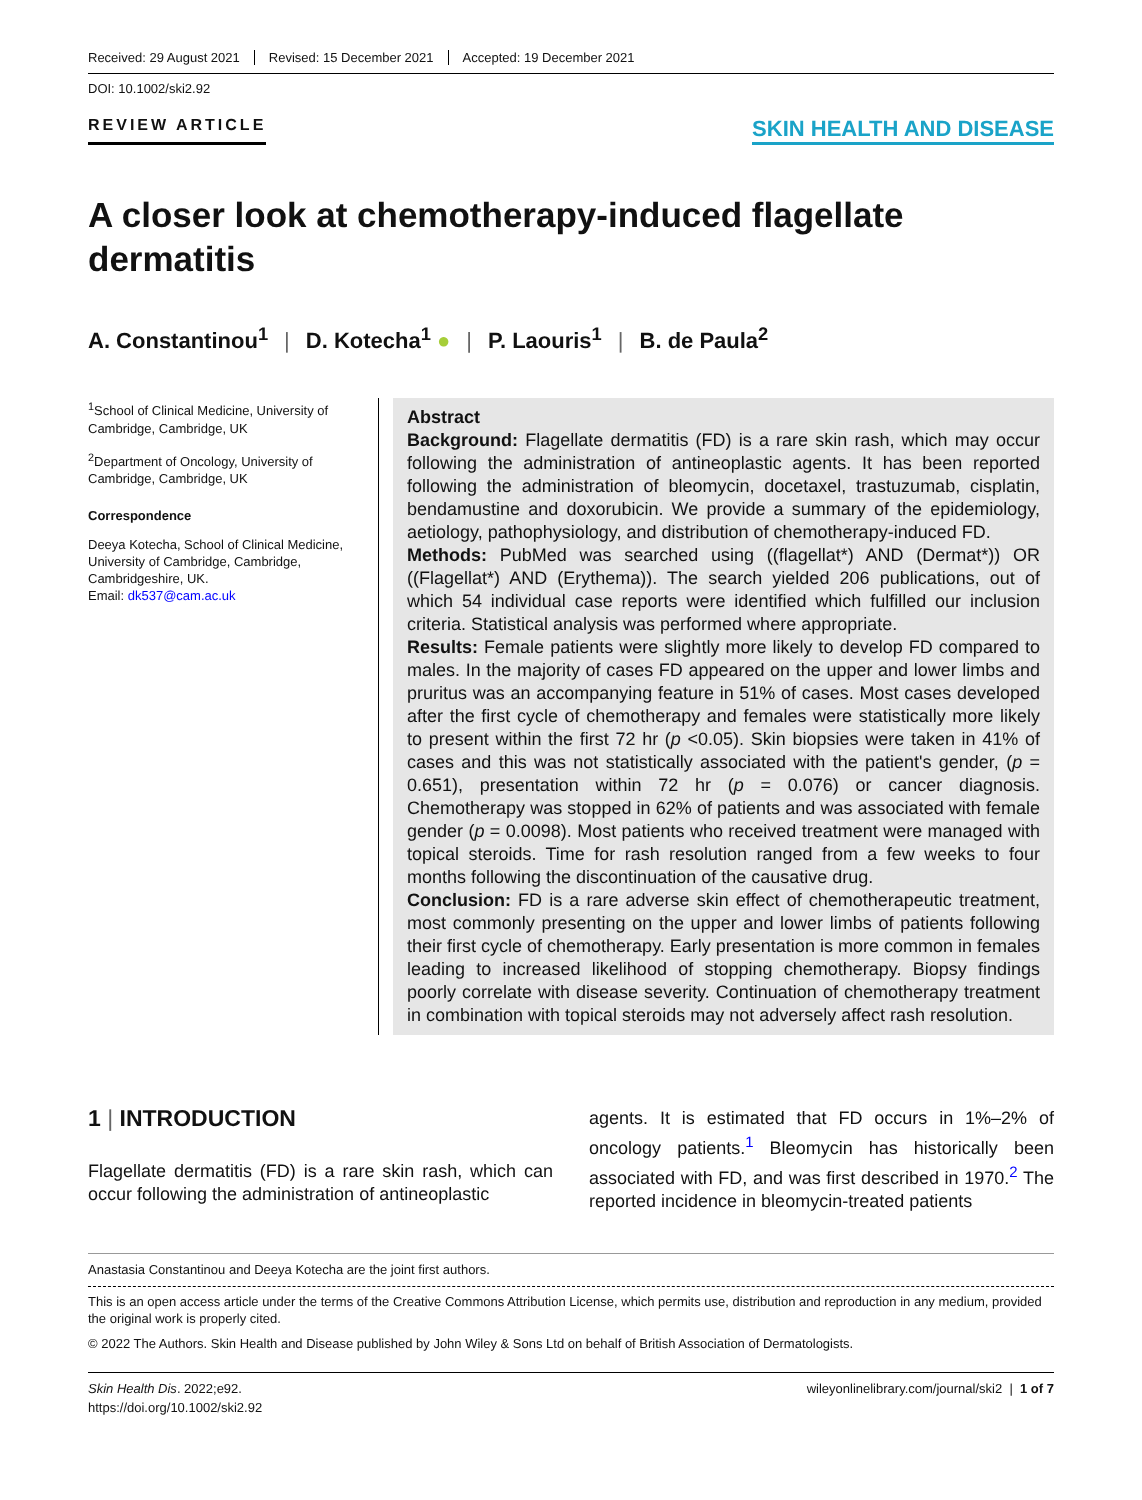Received: 29 August 2021 Revised: 15 December 2021 Accepted: 19 December 2021
DOI: 10.1002/ski2.92
REVIEW ARTICLE
SKIN HEALTH AND DISEASE
A closer look at chemotherapy‐induced flagellate dermatitis
A. Constantinou<sup>1</sup> | D. Kotecha<sup>1</sup> ● | P. Laouris<sup>1</sup> | B. de Paula<sup>2</sup>
<sup>1</sup> School of Clinical Medicine, University of Cambridge, Cambridge, UK
<sup>2</sup> Department of Oncology, University of Cambridge, Cambridge, UK
Correspondence
Deeya Kotecha, School of Clinical Medicine, University of Cambridge, Cambridge, Cambridgeshire, UK.
Email: dk537@cam.ac.uk
Abstract
Background: Flagellate dermatitis (FD) is a rare skin rash, which may occur following the administration of antineoplastic agents. It has been reported following the administration of bleomycin, docetaxel, trastuzumab, cisplatin, bendamustine and doxorubicin. We provide a summary of the epidemiology, aetiology, pathophysiology, and distribution of chemotherapy‐induced FD.
Methods: PubMed was searched using ((flagellat*) AND (Dermat*)) OR ((Flagellat*) AND (Erythema)). The search yielded 206 publications, out of which 54 individual case reports were identified which fulfilled our inclusion criteria. Statistical analysis was performed where appropriate.
Results: Female patients were slightly more likely to develop FD compared to males. In the majority of cases FD appeared on the upper and lower limbs and pruritus was an accompanying feature in 51% of cases. Most cases developed after the first cycle of chemotherapy and females were statistically more likely to present within the first 72 hr (p <0.05). Skin biopsies were taken in 41% of cases and this was not statistically associated with the patient's gender, (p = 0.651), presentation within 72 hr (p = 0.076) or cancer diagnosis. Chemotherapy was stopped in 62% of patients and was associated with female gender (p = 0.0098). Most patients who received treatment were managed with topical steroids. Time for rash resolution ranged from a few weeks to four months following the discontinuation of the causative drug.
Conclusion: FD is a rare adverse skin effect of chemotherapeutic treatment, most commonly presenting on the upper and lower limbs of patients following their first cycle of chemotherapy. Early presentation is more common in females leading to increased likelihood of stopping chemotherapy. Biopsy findings poorly correlate with disease severity. Continuation of chemotherapy treatment in combination with topical steroids may not adversely affect rash resolution.
1 | INTRODUCTION
Flagellate dermatitis (FD) is a rare skin rash, which can occur following the administration of antineoplastic
agents. It is estimated that FD occurs in 1%–2% of oncology patients.<sup>1</sup> Bleomycin has historically been associated with FD, and was first described in 1970.<sup>2</sup> The reported incidence in bleomycin‐treated patients
Anastasia Constantinou and Deeya Kotecha are the joint first authors.
This is an open access article under the terms of the Creative Commons Attribution License, which permits use, distribution and reproduction in any medium, provided the original work is properly cited.
© 2022 The Authors. Skin Health and Disease published by John Wiley & Sons Ltd on behalf of British Association of Dermatologists.
Skin Health Dis. 2022;e92.
https://doi.org/10.1002/ski2.92
wileyonlinelibrary.com/journal/ski2 | 1 of 7